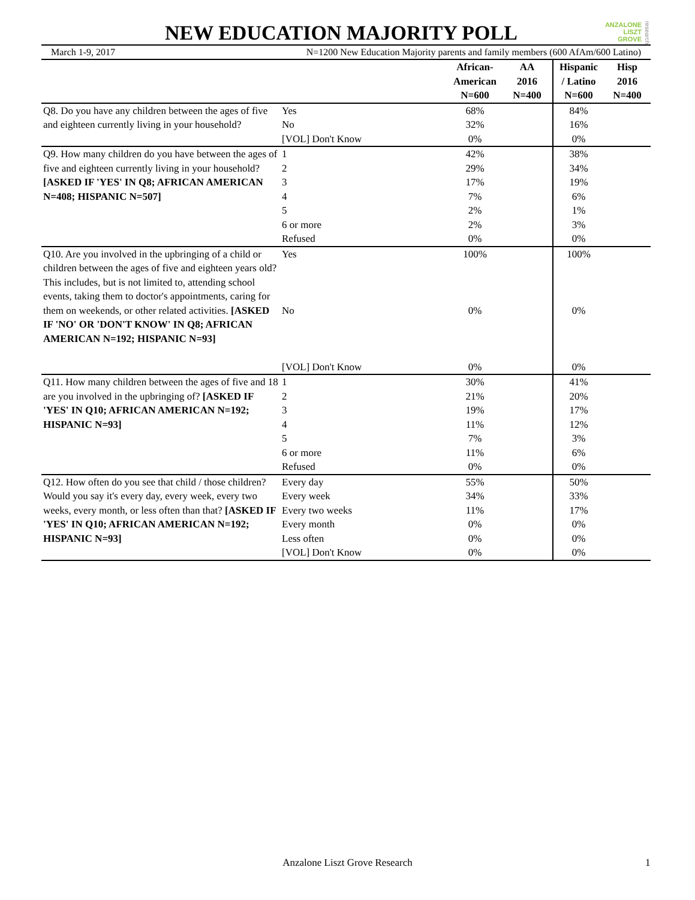NEW EDUCATION MAJORITY POLL
ANZALONE
LISZT
GROVE
research
March 1-9, 2017 N=1200 New Education Majority parents and family members (600 AfAm/600 Latino)
| | | African- American N=600 | AA 2016 N=400 | Hispanic / Latino N=600 | Hisp 2016 N=400 |
| --- | --- | --- | --- | --- | --- |
| Q8. Do you have any children between the ages of five and eighteen currently living in your household? | Yes | 68% | | 84% | |
| | No | 32% | | 16% | |
| | [VOL] Don't Know | 0% | | 0% | |
| Q9. How many children do you have between the ages of five and eighteen currently living in your household? [ASKED IF 'YES' IN Q8; AFRICAN AMERICAN N=408; HISPANIC N=507] | 1 | 42% | | 38% | |
| | 2 | 29% | | 34% | |
| | 3 | 17% | | 19% | |
| | 4 | 7% | | 6% | |
| | 5 | 2% | | 1% | |
| | 6 or more | 2% | | 3% | |
| | Refused | 0% | | 0% | |
| Q10. Are you involved in the upbringing of a child or children between the ages of five and eighteen years old? This includes, but is not limited to, attending school events, taking them to doctor's appointments, caring for them on weekends, or other related activities. [ASKED IF 'NO' OR 'DON'T KNOW' IN Q8; AFRICAN AMERICAN N=192; HISPANIC N=93] | Yes | 100% | | 100% | |
| | No | 0% | | 0% | |
| | [VOL] Don't Know | 0% | | 0% | |
| Q11. How many children between the ages of five and 18 are you involved in the upbringing of? [ASKED IF 'YES' IN Q10; AFRICAN AMERICAN N=192; HISPANIC N=93] | 1 | 30% | | 41% | |
| | 2 | 21% | | 20% | |
| | 3 | 19% | | 17% | |
| | 4 | 11% | | 12% | |
| | 5 | 7% | | 3% | |
| | 6 or more | 11% | | 6% | |
| | Refused | 0% | | 0% | |
| Q12. How often do you see that child / those children? Would you say it's every day, every week, every two weeks, every month, or less often than that? [ASKED IF 'YES' IN Q10; AFRICAN AMERICAN N=192; HISPANIC N=93] | Every day | 55% | | 50% | |
| | Every week | 34% | | 33% | |
| | Every two weeks | 11% | | 17% | |
| | Every month | 0% | | 0% | |
| | Less often | 0% | | 0% | |
| | [VOL] Don't Know | 0% | | 0% | |
Anzalone Liszt Grove Research 1